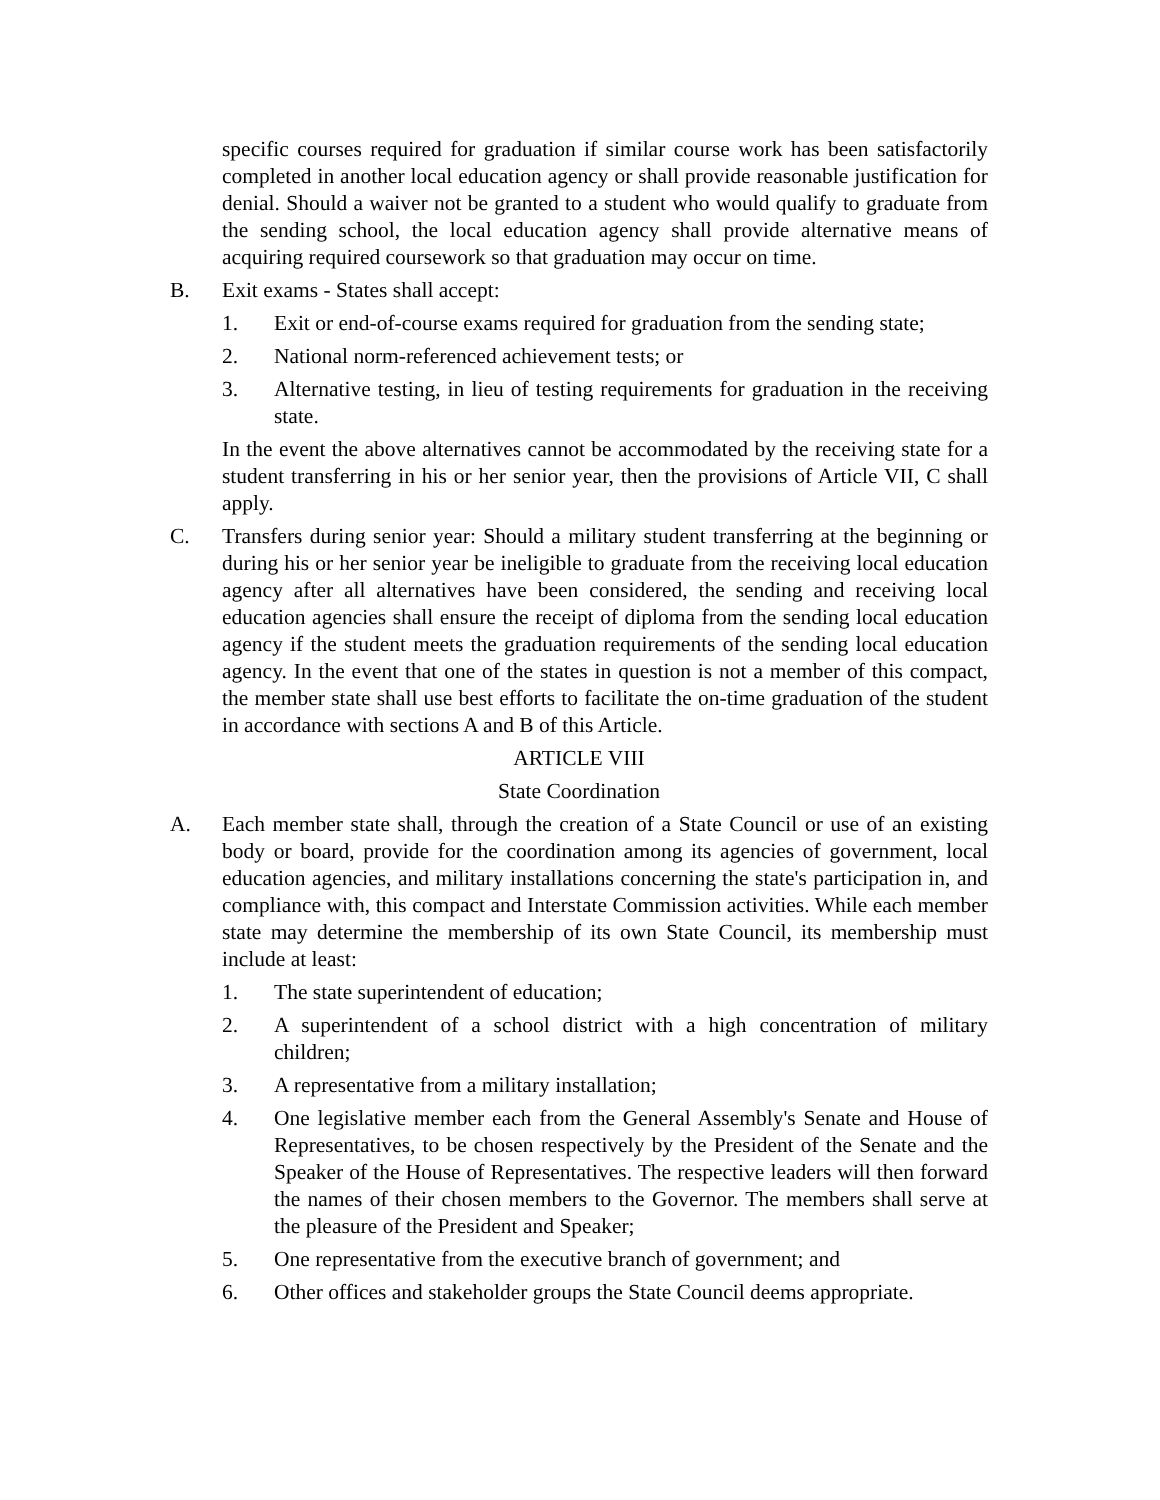specific courses required for graduation if similar course work has been satisfactorily completed in another local education agency or shall provide reasonable justification for denial. Should a waiver not be granted to a student who would qualify to graduate from the sending school, the local education agency shall provide alternative means of acquiring required coursework so that graduation may occur on time.
B. Exit exams - States shall accept:
1. Exit or end-of-course exams required for graduation from the sending state;
2. National norm-referenced achievement tests; or
3. Alternative testing, in lieu of testing requirements for graduation in the receiving state.
In the event the above alternatives cannot be accommodated by the receiving state for a student transferring in his or her senior year, then the provisions of Article VII, C shall apply.
C. Transfers during senior year: Should a military student transferring at the beginning or during his or her senior year be ineligible to graduate from the receiving local education agency after all alternatives have been considered, the sending and receiving local education agencies shall ensure the receipt of diploma from the sending local education agency if the student meets the graduation requirements of the sending local education agency. In the event that one of the states in question is not a member of this compact, the member state shall use best efforts to facilitate the on-time graduation of the student in accordance with sections A and B of this Article.
ARTICLE VIII
State Coordination
A. Each member state shall, through the creation of a State Council or use of an existing body or board, provide for the coordination among its agencies of government, local education agencies, and military installations concerning the state's participation in, and compliance with, this compact and Interstate Commission activities. While each member state may determine the membership of its own State Council, its membership must include at least:
1. The state superintendent of education;
2. A superintendent of a school district with a high concentration of military children;
3. A representative from a military installation;
4. One legislative member each from the General Assembly's Senate and House of Representatives, to be chosen respectively by the President of the Senate and the Speaker of the House of Representatives. The respective leaders will then forward the names of their chosen members to the Governor. The members shall serve at the pleasure of the President and Speaker;
5. One representative from the executive branch of government; and
6. Other offices and stakeholder groups the State Council deems appropriate.